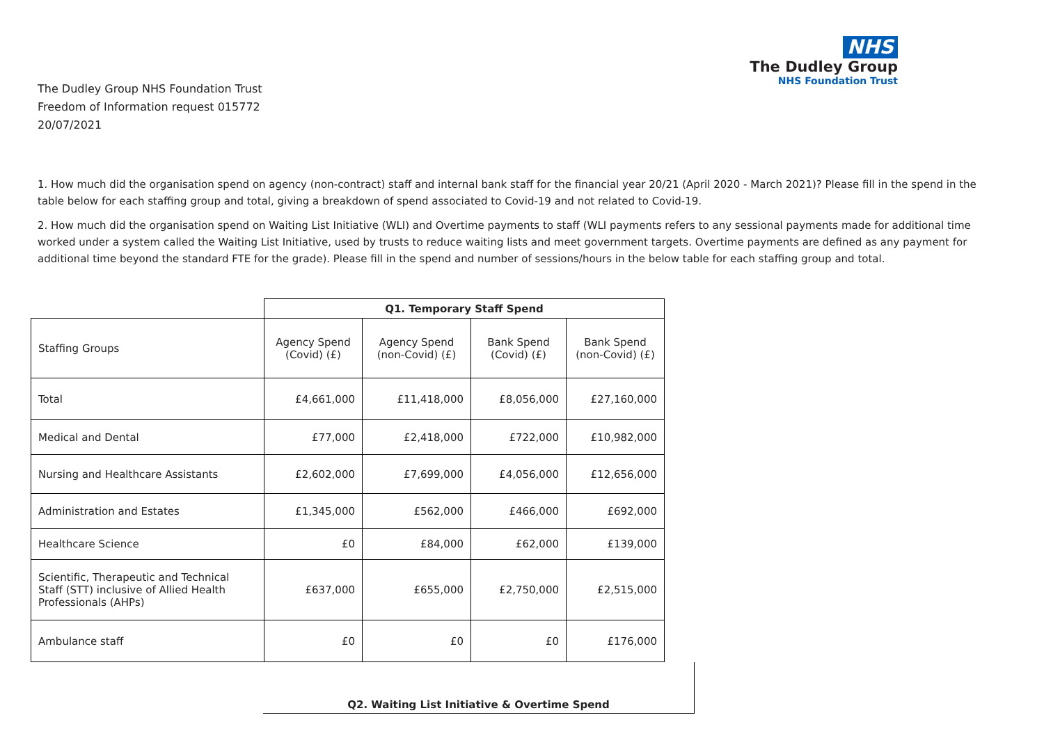NHS
The Dudley Group
NHS Foundation Trust
The Dudley Group NHS Foundation Trust
Freedom of Information request 015772
20/07/2021
1. How much did the organisation spend on agency (non-contract) staff and internal bank staff for the financial year 20/21 (April 2020 - March 2021)? Please fill in the spend in the table below for each staffing group and total, giving a breakdown of spend associated to Covid-19 and not related to Covid-19.
2. How much did the organisation spend on Waiting List Initiative (WLI) and Overtime payments to staff (WLI payments refers to any sessional payments made for additional time worked under a system called the Waiting List Initiative, used by trusts to reduce waiting lists and meet government targets. Overtime payments are defined as any payment for additional time beyond the standard FTE for the grade). Please fill in the spend and number of sessions/hours in the below table for each staffing group and total.
| | Q1. Temporary Staff Spend | | | |
| Staffing Groups | Agency Spend (Covid) (£) | Agency Spend (non-Covid) (£) | Bank Spend (Covid) (£) | Bank Spend (non-Covid) (£) |
| Total | £4,661,000 | £11,418,000 | £8,056,000 | £27,160,000 |
| Medical and Dental | £77,000 | £2,418,000 | £722,000 | £10,982,000 |
| Nursing and Healthcare Assistants | £2,602,000 | £7,699,000 | £4,056,000 | £12,656,000 |
| Administration and Estates | £1,345,000 | £562,000 | £466,000 | £692,000 |
| Healthcare Science | £0 | £84,000 | £62,000 | £139,000 |
| Scientific, Therapeutic and Technical Staff (STT) inclusive of Allied Health Professionals (AHPs) | £637,000 | £655,000 | £2,750,000 | £2,515,000 |
| Ambulance staff | £0 | £0 | £0 | £176,000 |
Q2. Waiting List Initiative & Overtime Spend